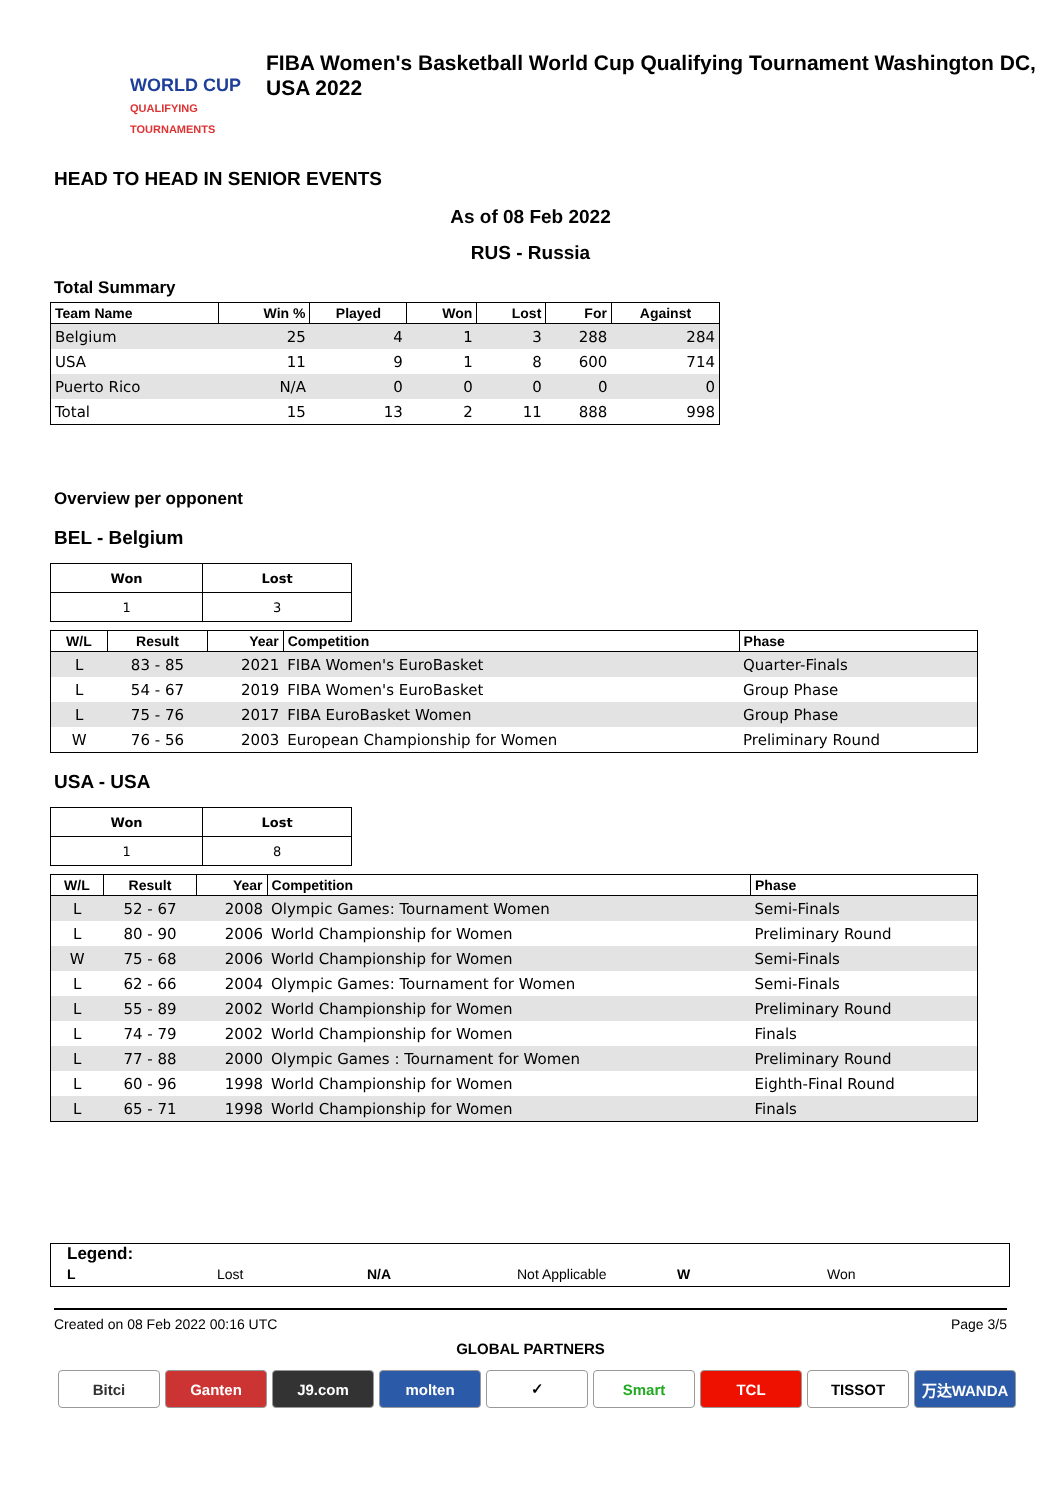WORLD CUP
QUALIFYING TOURNAMENTS
FIBA Women's Basketball World Cup Qualifying Tournament Washington DC, USA 2022
HEAD TO HEAD IN SENIOR EVENTS
As of 08 Feb 2022
RUS - Russia
Total Summary
| Team Name | Win % | Played | Won | Lost | For | Against |
| --- | --- | --- | --- | --- | --- | --- |
| Belgium | 25 | 4 | 1 | 3 | 288 | 284 |
| USA | 11 | 9 | 1 | 8 | 600 | 714 |
| Puerto Rico | N/A | 0 | 0 | 0 | 0 | 0 |
| Total | 15 | 13 | 2 | 11 | 888 | 998 |
Overview per opponent
BEL - Belgium
| Won | Lost |
| 1 | 3 |
| W/L | Result | Year | Competition | Phase |
| --- | --- | --- | --- | --- |
| L | 83 - 85 | 2021 | FIBA Women's EuroBasket | Quarter-Finals |
| L | 54 - 67 | 2019 | FIBA Women's EuroBasket | Group Phase |
| L | 75 - 76 | 2017 | FIBA EuroBasket Women | Group Phase |
| W | 76 - 56 | 2003 | European Championship for Women | Preliminary Round |
USA - USA
| Won | Lost |
| 1 | 8 |
| W/L | Result | Year | Competition | Phase |
| --- | --- | --- | --- | --- |
| L | 52 - 67 | 2008 | Olympic Games: Tournament Women | Semi-Finals |
| L | 80 - 90 | 2006 | World Championship for Women | Preliminary Round |
| W | 75 - 68 | 2006 | World Championship for Women | Semi-Finals |
| L | 62 - 66 | 2004 | Olympic Games: Tournament for Women | Semi-Finals |
| L | 55 - 89 | 2002 | World Championship for Women | Preliminary Round |
| L | 74 - 79 | 2002 | World Championship for Women | Finals |
| L | 77 - 88 | 2000 | Olympic Games : Tournament for Women | Preliminary Round |
| L | 60 - 96 | 1998 | World Championship for Women | Eighth-Final Round |
| L | 65 - 71 | 1998 | World Championship for Women | Finals |
Legend:
L Lost N/A Not Applicable W Won
Created on 08 Feb 2022 00:16 UTC Page 3/5
GLOBAL PARTNERS
Bitci Ganten J9.com molten ✓ Smart TCL TISSOT 万达WANDA